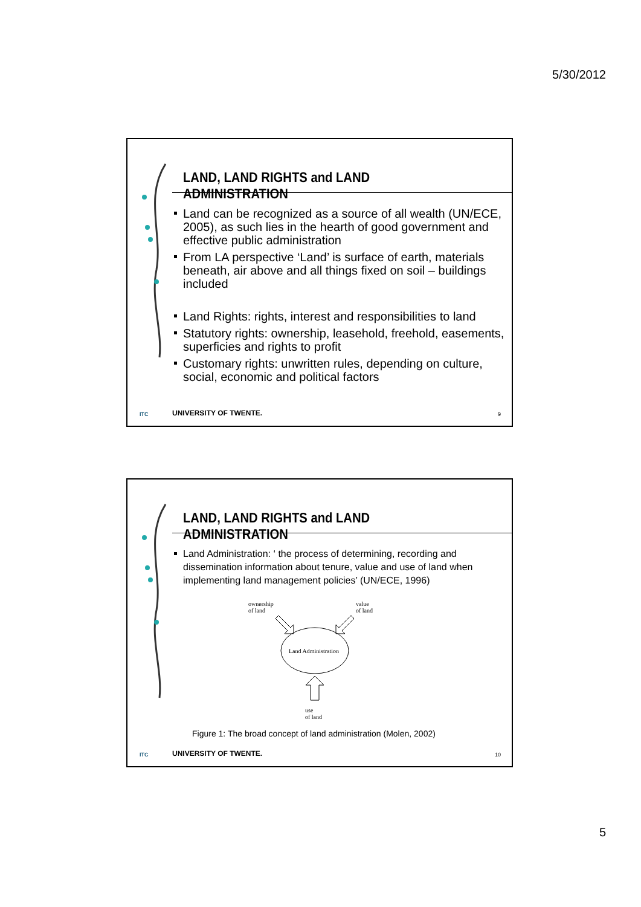5/30/2012
LAND, LAND RIGHTS and LAND ADMINISTRATION
Land can be recognized as a source of all wealth (UN/ECE, 2005), as such lies in the hearth of good government and effective public administration
From LA perspective ‘Land’ is surface of earth, materials beneath, air above and all things fixed on soil – buildings included
Land Rights: rights, interest and responsibilities to land
Statutory rights: ownership, leasehold, freehold, easements, superficies and rights to profit
Customary rights: unwritten rules, depending on culture, social, economic and political factors
ITC UNIVERSITY OF TWENTE. 9
LAND, LAND RIGHTS and LAND ADMINISTRATION
Land Administration: ‘ the process of determining, recording and dissemination information about tenure, value and use of land when implementing land management policies’ (UN/ECE, 1996)
ownership
of land
value
of land
Land Administration
use
of land
Figure 1: The broad concept of land administration (Molen, 2002)
ITC UNIVERSITY OF TWENTE. 10
5